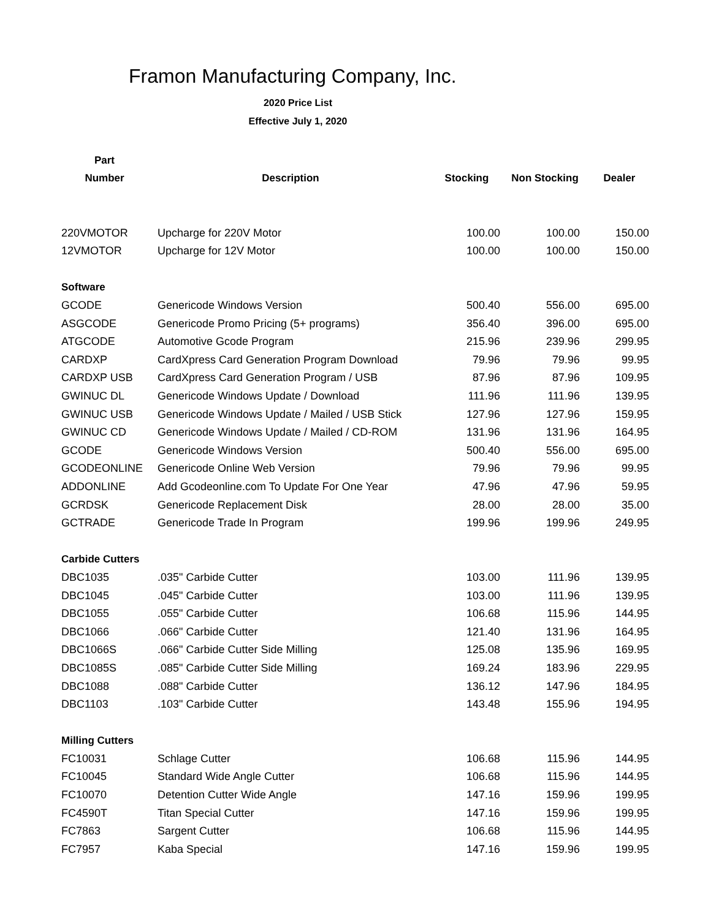Framon Manufacturing Company, Inc.
2020 Price List
Effective July 1, 2020
| Part | | | | |
| --- | --- | --- | --- | --- |
| Number | Description | Stocking | Non Stocking | Dealer |
| 220VMOTOR | Upcharge for 220V Motor | 100.00 | 100.00 | 150.00 |
| 12VMOTOR | Upcharge for 12V Motor | 100.00 | 100.00 | 150.00 |
| Software | | | | |
| GCODE | Genericode Windows Version | 500.40 | 556.00 | 695.00 |
| ASGCODE | Genericode Promo Pricing (5+ programs) | 356.40 | 396.00 | 695.00 |
| ATGCODE | Automotive Gcode Program | 215.96 | 239.96 | 299.95 |
| CARDXP | CardXpress Card Generation Program Download | 79.96 | 79.96 | 99.95 |
| CARDXP USB | CardXpress Card Generation Program / USB | 87.96 | 87.96 | 109.95 |
| GWINUC DL | Genericode Windows Update / Download | 111.96 | 111.96 | 139.95 |
| GWINUC USB | Genericode Windows Update / Mailed / USB Stick | 127.96 | 127.96 | 159.95 |
| GWINUC CD | Genericode Windows Update / Mailed / CD-ROM | 131.96 | 131.96 | 164.95 |
| GCODE | Genericode Windows Version | 500.40 | 556.00 | 695.00 |
| GCODEONLINE | Genericode Online Web Version | 79.96 | 79.96 | 99.95 |
| ADDONLINE | Add Gcodeonline.com To Update For One Year | 47.96 | 47.96 | 59.95 |
| GCRDSK | Genericode Replacement Disk | 28.00 | 28.00 | 35.00 |
| GCTRADE | Genericode Trade In Program | 199.96 | 199.96 | 249.95 |
| Carbide Cutters | | | | |
| DBC1035 | .035" Carbide Cutter | 103.00 | 111.96 | 139.95 |
| DBC1045 | .045" Carbide Cutter | 103.00 | 111.96 | 139.95 |
| DBC1055 | .055" Carbide Cutter | 106.68 | 115.96 | 144.95 |
| DBC1066 | .066" Carbide Cutter | 121.40 | 131.96 | 164.95 |
| DBC1066S | .066" Carbide Cutter Side Milling | 125.08 | 135.96 | 169.95 |
| DBC1085S | .085" Carbide Cutter Side Milling | 169.24 | 183.96 | 229.95 |
| DBC1088 | .088" Carbide Cutter | 136.12 | 147.96 | 184.95 |
| DBC1103 | .103" Carbide Cutter | 143.48 | 155.96 | 194.95 |
| Milling Cutters | | | | |
| FC10031 | Schlage Cutter | 106.68 | 115.96 | 144.95 |
| FC10045 | Standard Wide Angle Cutter | 106.68 | 115.96 | 144.95 |
| FC10070 | Detention Cutter Wide Angle | 147.16 | 159.96 | 199.95 |
| FC4590T | Titan Special Cutter | 147.16 | 159.96 | 199.95 |
| FC7863 | Sargent Cutter | 106.68 | 115.96 | 144.95 |
| FC7957 | Kaba Special | 147.16 | 159.96 | 199.95 |